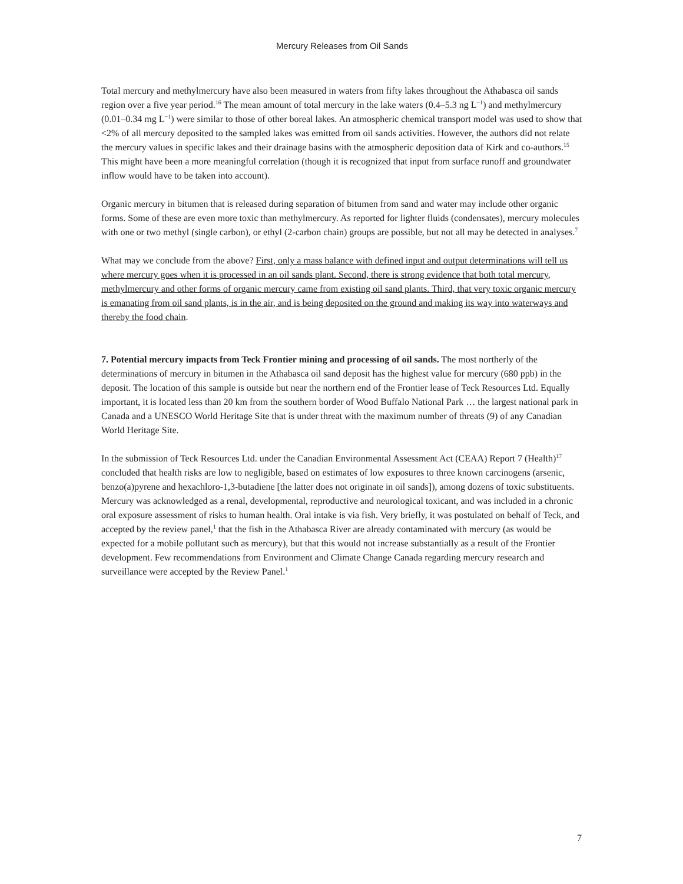Mercury Releases from Oil Sands
Total mercury and methylmercury have also been measured in waters from fifty lakes throughout the Athabasca oil sands region over a five year period.<sup>16</sup> The mean amount of total mercury in the lake waters (0.4–5.3 ng L<sup>−1</sup>) and methylmercury (0.01–0.34 mg L<sup>−1</sup>) were similar to those of other boreal lakes. An atmospheric chemical transport model was used to show that <2% of all mercury deposited to the sampled lakes was emitted from oil sands activities. However, the authors did not relate the mercury values in specific lakes and their drainage basins with the atmospheric deposition data of Kirk and co-authors.<sup>15</sup> This might have been a more meaningful correlation (though it is recognized that input from surface runoff and groundwater inflow would have to be taken into account).
Organic mercury in bitumen that is released during separation of bitumen from sand and water may include other organic forms. Some of these are even more toxic than methylmercury. As reported for lighter fluids (condensates), mercury molecules with one or two methyl (single carbon), or ethyl (2-carbon chain) groups are possible, but not all may be detected in analyses.<sup>7</sup>
What may we conclude from the above? First, only a mass balance with defined input and output determinations will tell us where mercury goes when it is processed in an oil sands plant. Second, there is strong evidence that both total mercury, methylmercury and other forms of organic mercury came from existing oil sand plants. Third, that very toxic organic mercury is emanating from oil sand plants, is in the air, and is being deposited on the ground and making its way into waterways and thereby the food chain.
7. Potential mercury impacts from Teck Frontier mining and processing of oil sands. The most northerly of the determinations of mercury in bitumen in the Athabasca oil sand deposit has the highest value for mercury (680 ppb) in the deposit. The location of this sample is outside but near the northern end of the Frontier lease of Teck Resources Ltd. Equally important, it is located less than 20 km from the southern border of Wood Buffalo National Park … the largest national park in Canada and a UNESCO World Heritage Site that is under threat with the maximum number of threats (9) of any Canadian World Heritage Site.
In the submission of Teck Resources Ltd. under the Canadian Environmental Assessment Act (CEAA) Report 7 (Health)<sup>17</sup> concluded that health risks are low to negligible, based on estimates of low exposures to three known carcinogens (arsenic, benzo(a)pyrene and hexachloro-1,3-butadiene [the latter does not originate in oil sands]), among dozens of toxic substituents. Mercury was acknowledged as a renal, developmental, reproductive and neurological toxicant, and was included in a chronic oral exposure assessment of risks to human health. Oral intake is via fish. Very briefly, it was postulated on behalf of Teck, and accepted by the review panel,<sup>1</sup> that the fish in the Athabasca River are already contaminated with mercury (as would be expected for a mobile pollutant such as mercury), but that this would not increase substantially as a result of the Frontier development. Few recommendations from Environment and Climate Change Canada regarding mercury research and surveillance were accepted by the Review Panel.<sup>1</sup>
7